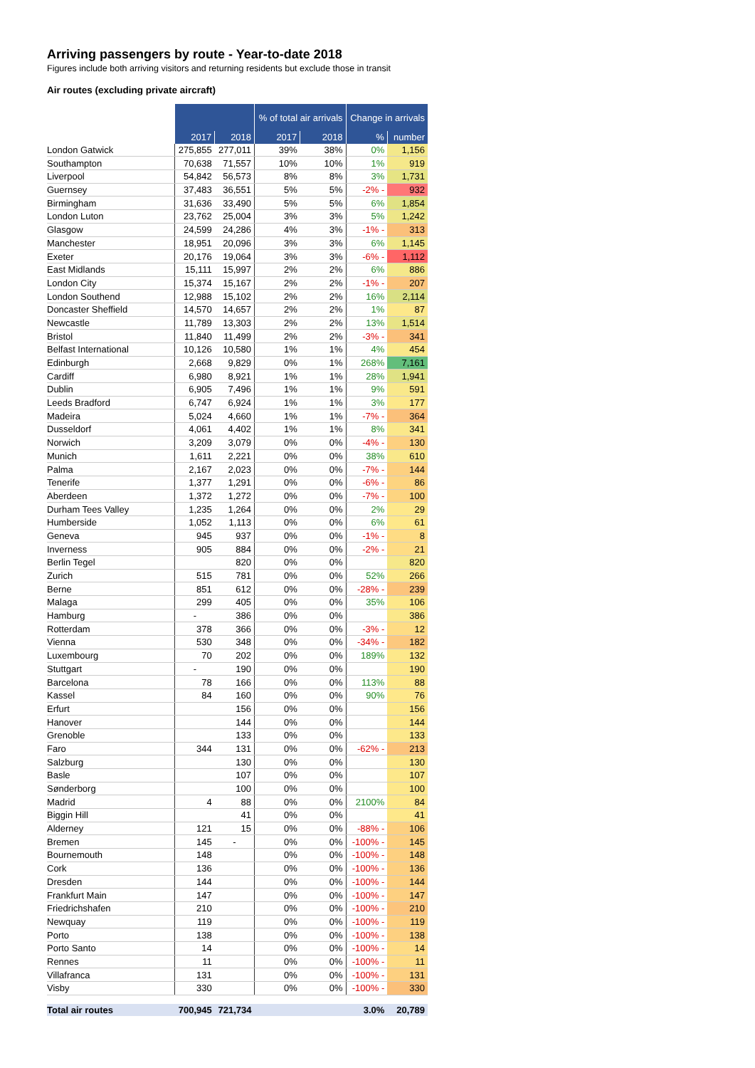Arriving passengers by route - Year-to-date 2018
Figures include both arriving visitors and returning residents but exclude those in transit
Air routes (excluding private aircraft)
| | | | % of total air arrivals | | Change in arrivals | |
| | 2017 | 2018 | 2017 | 2018 | % | number |
| London Gatwick | 275,855 | 277,011 | 39% | 38% | 0% | 1,156 |
| Southampton | 70,638 | 71,557 | 10% | 10% | 1% | 919 |
| Liverpool | 54,842 | 56,573 | 8% | 8% | 3% | 1,731 |
| Guernsey | 37,483 | 36,551 | 5% | 5% | -2% - | 932 |
| Birmingham | 31,636 | 33,490 | 5% | 5% | 6% | 1,854 |
| London Luton | 23,762 | 25,004 | 3% | 3% | 5% | 1,242 |
| Glasgow | 24,599 | 24,286 | 4% | 3% | -1% - | 313 |
| Manchester | 18,951 | 20,096 | 3% | 3% | 6% | 1,145 |
| Exeter | 20,176 | 19,064 | 3% | 3% | -6% - | 1,112 |
| East Midlands | 15,111 | 15,997 | 2% | 2% | 6% | 886 |
| London City | 15,374 | 15,167 | 2% | 2% | -1% - | 207 |
| London Southend | 12,988 | 15,102 | 2% | 2% | 16% | 2,114 |
| Doncaster Sheffield | 14,570 | 14,657 | 2% | 2% | 1% | 87 |
| Newcastle | 11,789 | 13,303 | 2% | 2% | 13% | 1,514 |
| Bristol | 11,840 | 11,499 | 2% | 2% | -3% - | 341 |
| Belfast International | 10,126 | 10,580 | 1% | 1% | 4% | 454 |
| Edinburgh | 2,668 | 9,829 | 0% | 1% | 268% | 7,161 |
| Cardiff | 6,980 | 8,921 | 1% | 1% | 28% | 1,941 |
| Dublin | 6,905 | 7,496 | 1% | 1% | 9% | 591 |
| Leeds Bradford | 6,747 | 6,924 | 1% | 1% | 3% | 177 |
| Madeira | 5,024 | 4,660 | 1% | 1% | -7% - | 364 |
| Dusseldorf | 4,061 | 4,402 | 1% | 1% | 8% | 341 |
| Norwich | 3,209 | 3,079 | 0% | 0% | -4% - | 130 |
| Munich | 1,611 | 2,221 | 0% | 0% | 38% | 610 |
| Palma | 2,167 | 2,023 | 0% | 0% | -7% - | 144 |
| Tenerife | 1,377 | 1,291 | 0% | 0% | -6% - | 86 |
| Aberdeen | 1,372 | 1,272 | 0% | 0% | -7% - | 100 |
| Durham Tees Valley | 1,235 | 1,264 | 0% | 0% | 2% | 29 |
| Humberside | 1,052 | 1,113 | 0% | 0% | 6% | 61 |
| Geneva | 945 | 937 | 0% | 0% | -1% - | 8 |
| Inverness | 905 | 884 | 0% | 0% | -2% - | 21 |
| Berlin Tegel | | 820 | 0% | 0% | | 820 |
| Zurich | 515 | 781 | 0% | 0% | 52% | 266 |
| Berne | 851 | 612 | 0% | 0% | -28% - | 239 |
| Malaga | 299 | 405 | 0% | 0% | 35% | 106 |
| Hamburg | - | 386 | 0% | 0% | | 386 |
| Rotterdam | 378 | 366 | 0% | 0% | -3% - | 12 |
| Vienna | 530 | 348 | 0% | 0% | -34% - | 182 |
| Luxembourg | 70 | 202 | 0% | 0% | 189% | 132 |
| Stuttgart | - | 190 | 0% | 0% | | 190 |
| Barcelona | 78 | 166 | 0% | 0% | 113% | 88 |
| Kassel | 84 | 160 | 0% | 0% | 90% | 76 |
| Erfurt | | 156 | 0% | 0% | | 156 |
| Hanover | | 144 | 0% | 0% | | 144 |
| Grenoble | | 133 | 0% | 0% | | 133 |
| Faro | 344 | 131 | 0% | 0% | -62% - | 213 |
| Salzburg | | 130 | 0% | 0% | | 130 |
| Basle | | 107 | 0% | 0% | | 107 |
| Sønderborg | | 100 | 0% | 0% | | 100 |
| Madrid | 4 | 88 | 0% | 0% | 2100% | 84 |
| Biggin Hill | | 41 | 0% | 0% | | 41 |
| Alderney | 121 | 15 | 0% | 0% | -88% - | 106 |
| Bremen | 145 | - | 0% | 0% | -100% - | 145 |
| Bournemouth | 148 | | 0% | 0% | -100% - | 148 |
| Cork | 136 | | 0% | 0% | -100% - | 136 |
| Dresden | 144 | | 0% | 0% | -100% - | 144 |
| Frankfurt Main | 147 | | 0% | 0% | -100% - | 147 |
| Friedrichshafen | 210 | | 0% | 0% | -100% - | 210 |
| Newquay | 119 | | 0% | 0% | -100% - | 119 |
| Porto | 138 | | 0% | 0% | -100% - | 138 |
| Porto Santo | 14 | | 0% | 0% | -100% - | 14 |
| Rennes | 11 | | 0% | 0% | -100% - | 11 |
| Villafranca | 131 | | 0% | 0% | -100% - | 131 |
| Visby | 330 | | 0% | 0% | -100% - | 330 |
| Total air routes | 700,945 | 721,734 | | | 3.0% | 20,789 |